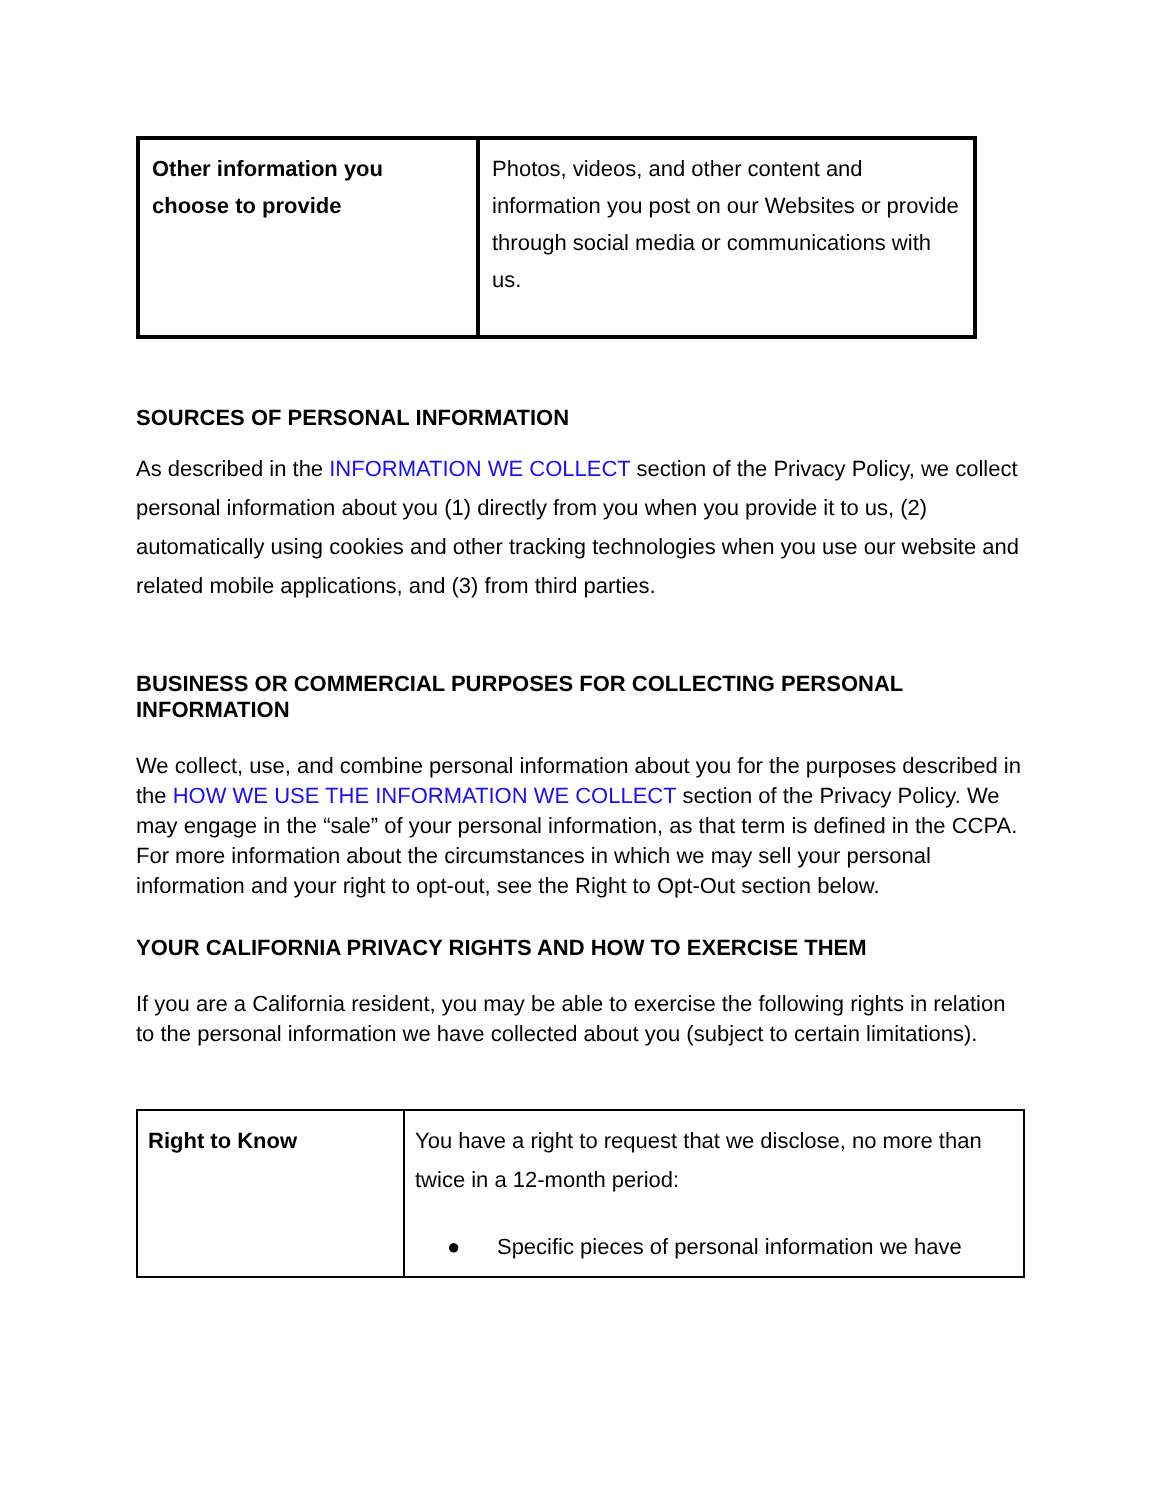| Other information you choose to provide | Photos, videos, and other content and information you post on our Websites or provide through social media or communications with us. |
SOURCES OF PERSONAL INFORMATION
As described in the INFORMATION WE COLLECT section of the Privacy Policy, we collect personal information about you (1) directly from you when you provide it to us, (2) automatically using cookies and other tracking technologies when you use our website and related mobile applications, and (3) from third parties.
BUSINESS OR COMMERCIAL PURPOSES FOR COLLECTING PERSONAL INFORMATION
We collect, use, and combine personal information about you for the purposes described in the HOW WE USE THE INFORMATION WE COLLECT section of the Privacy Policy. We may engage in the “sale” of your personal information, as that term is defined in the CCPA. For more information about the circumstances in which we may sell your personal information and your right to opt-out, see the Right to Opt-Out section below.
YOUR CALIFORNIA PRIVACY RIGHTS AND HOW TO EXERCISE THEM
If you are a California resident, you may be able to exercise the following rights in relation to the personal information we have collected about you (subject to certain limitations).
| Right to Know | You have a right to request that we disclose, no more than twice in a 12-month period: ● Specific pieces of personal information we have |